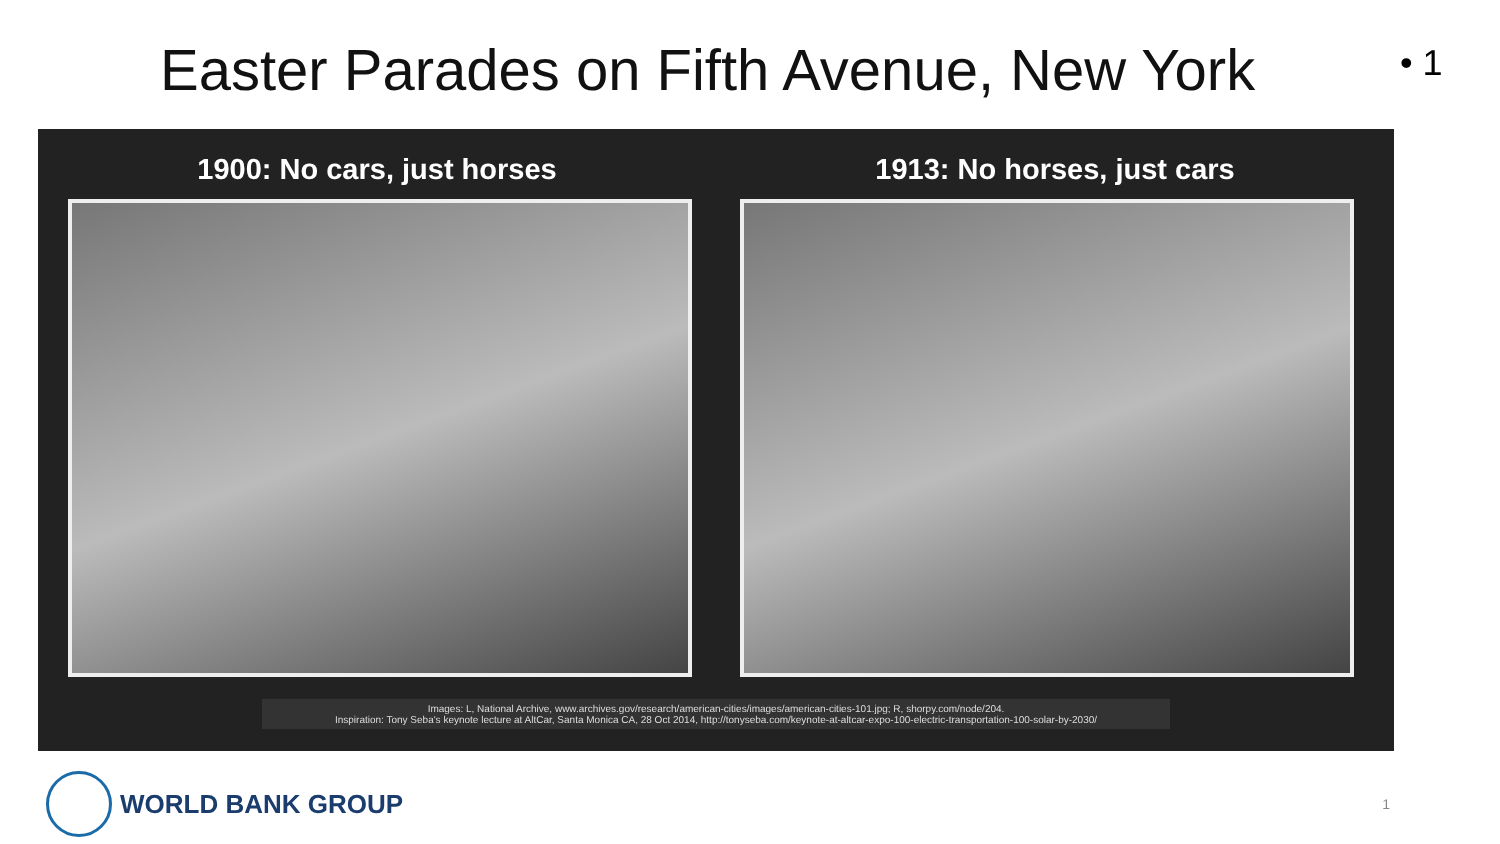Easter Parades on Fifth Avenue, New York
• 1
1900: No cars, just horses 1913: No horses, just cars
Images: L, National Archive, www.archives.gov/research/american-cities/images/american-cities-101.jpg; R, shorpy.com/node/204.
Inspiration: Tony Seba's keynote lecture at AltCar, Santa Monica CA, 28 Oct 2014, http://tonyseba.com/keynote-at-altcar-expo-100-electric-transportation-100-solar-by-2030/
WORLD BANK GROUP
1